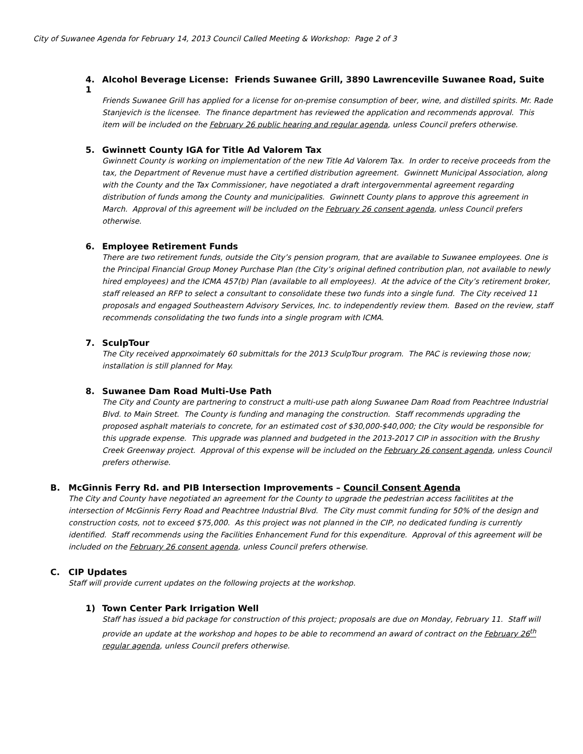City of Suwanee Agenda for February 14, 2013 Council Called Meeting & Workshop: Page 2 of 3
4. Alcohol Beverage License: Friends Suwanee Grill, 3890 Lawrenceville Suwanee Road, Suite 1
Friends Suwanee Grill has applied for a license for on-premise consumption of beer, wine, and distilled spirits. Mr. Rade Stanjevich is the licensee. The finance department has reviewed the application and recommends approval. This item will be included on the February 26 public hearing and regular agenda, unless Council prefers otherwise.
5. Gwinnett County IGA for Title Ad Valorem Tax
Gwinnett County is working on implementation of the new Title Ad Valorem Tax. In order to receive proceeds from the tax, the Department of Revenue must have a certified distribution agreement. Gwinnett Municipal Association, along with the County and the Tax Commissioner, have negotiated a draft intergovernmental agreement regarding distribution of funds among the County and municipalities. Gwinnett County plans to approve this agreement in March. Approval of this agreement will be included on the February 26 consent agenda, unless Council prefers otherwise.
6. Employee Retirement Funds
There are two retirement funds, outside the City’s pension program, that are available to Suwanee employees. One is the Principal Financial Group Money Purchase Plan (the City’s original defined contribution plan, not available to newly hired employees) and the ICMA 457(b) Plan (available to all employees). At the advice of the City’s retirement broker, staff released an RFP to select a consultant to consolidate these two funds into a single fund. The City received 11 proposals and engaged Southeastern Advisory Services, Inc. to independently review them. Based on the review, staff recommends consolidating the two funds into a single program with ICMA.
7. SculpTour
The City received apprxoimately 60 submittals for the 2013 SculpTour program. The PAC is reviewing those now; installation is still planned for May.
8. Suwanee Dam Road Multi-Use Path
The City and County are partnering to construct a multi-use path along Suwanee Dam Road from Peachtree Industrial Blvd. to Main Street. The County is funding and managing the construction. Staff recommends upgrading the proposed asphalt materials to concrete, for an estimated cost of $30,000-$40,000; the City would be responsible for this upgrade expense. This upgrade was planned and budgeted in the 2013-2017 CIP in assocition with the Brushy Creek Greenway project. Approval of this expense will be included on the February 26 consent agenda, unless Council prefers otherwise.
B. McGinnis Ferry Rd. and PIB Intersection Improvements – Council Consent Agenda
The City and County have negotiated an agreement for the County to upgrade the pedestrian access facilitites at the intersection of McGinnis Ferry Road and Peachtree Industrial Blvd. The City must commit funding for 50% of the design and construction costs, not to exceed $75,000. As this project was not planned in the CIP, no dedicated funding is currently identified. Staff recommends using the Facilities Enhancement Fund for this expenditure. Approval of this agreement will be included on the February 26 consent agenda, unless Council prefers otherwise.
C. CIP Updates
Staff will provide current updates on the following projects at the workshop.
1) Town Center Park Irrigation Well
Staff has issued a bid package for construction of this project; proposals are due on Monday, February 11. Staff will provide an update at the workshop and hopes to be able to recommend an award of contract on the February 26<sup>th</sup> regular agenda, unless Council prefers otherwise.